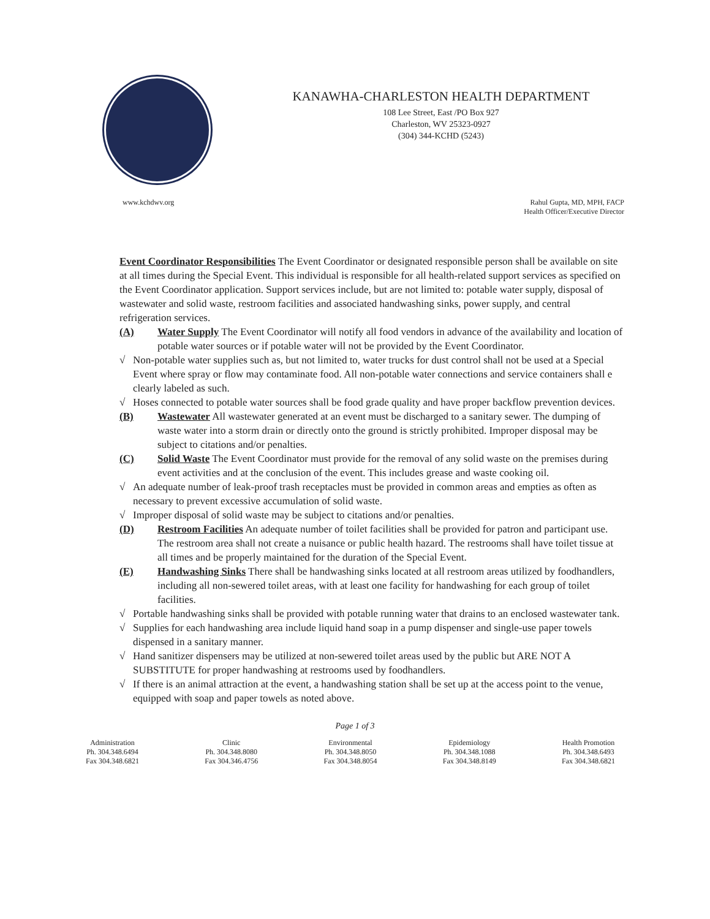KANAWHA-CHARLESTON HEALTH DEPARTMENT
108 Lee Street, East /PO Box 927
Charleston, WV 25323-0927
(304) 344-KCHD (5243)
www.kchdwv.org Rahul Gupta, MD, MPH, FACP
Health Officer/Executive Director
Event Coordinator Responsibilities The Event Coordinator or designated responsible person shall be available on site at all times during the Special Event. This individual is responsible for all health-related support services as specified on the Event Coordinator application. Support services include, but are not limited to: potable water supply, disposal of wastewater and solid waste, restroom facilities and associated handwashing sinks, power supply, and central refrigeration services.
(A) Water Supply The Event Coordinator will notify all food vendors in advance of the availability and location of potable water sources or if potable water will not be provided by the Event Coordinator.
√ Non-potable water supplies such as, but not limited to, water trucks for dust control shall not be used at a Special Event where spray or flow may contaminate food. All non-potable water connections and service containers shall e clearly labeled as such.
√ Hoses connected to potable water sources shall be food grade quality and have proper backflow prevention devices.
(B) Wastewater All wastewater generated at an event must be discharged to a sanitary sewer. The dumping of waste water into a storm drain or directly onto the ground is strictly prohibited. Improper disposal may be subject to citations and/or penalties.
(C) Solid Waste The Event Coordinator must provide for the removal of any solid waste on the premises during event activities and at the conclusion of the event. This includes grease and waste cooking oil.
√ An adequate number of leak-proof trash receptacles must be provided in common areas and empties as often as necessary to prevent excessive accumulation of solid waste.
√ Improper disposal of solid waste may be subject to citations and/or penalties.
(D) Restroom Facilities An adequate number of toilet facilities shall be provided for patron and participant use. The restroom area shall not create a nuisance or public health hazard. The restrooms shall have toilet tissue at all times and be properly maintained for the duration of the Special Event.
(E) Handwashing Sinks There shall be handwashing sinks located at all restroom areas utilized by foodhandlers, including all non-sewered toilet areas, with at least one facility for handwashing for each group of toilet facilities.
√ Portable handwashing sinks shall be provided with potable running water that drains to an enclosed wastewater tank.
√ Supplies for each handwashing area include liquid hand soap in a pump dispenser and single-use paper towels dispensed in a sanitary manner.
√ Hand sanitizer dispensers may be utilized at non-sewered toilet areas used by the public but ARE NOT A SUBSTITUTE for proper handwashing at restrooms used by foodhandlers.
√ If there is an animal attraction at the event, a handwashing station shall be set up at the access point to the venue, equipped with soap and paper towels as noted above.
Page 1 of 3
Administration
Ph. 304.348.6494
Fax 304.348.6821
Clinic
Ph. 304.348.8080
Fax 304.346.4756
Environmental
Ph. 304.348.8050
Fax 304.348.8054
Epidemiology
Ph. 304.348.1088
Fax 304.348.8149
Health Promotion
Ph. 304.348.6493
Fax 304.348.6821